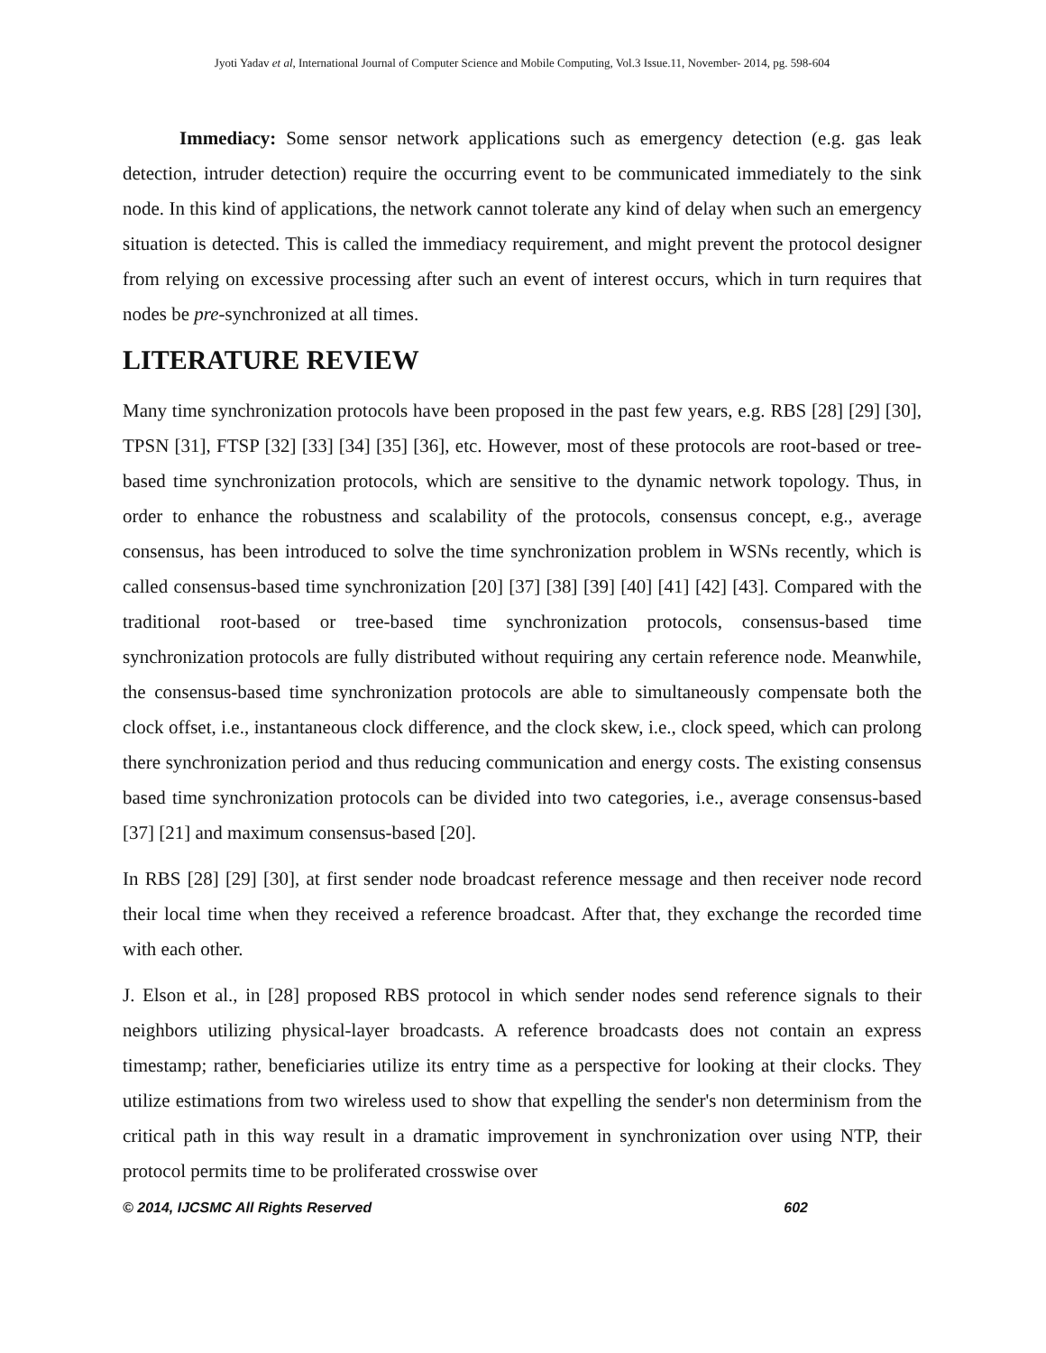Jyoti Yadav et al, International Journal of Computer Science and Mobile Computing, Vol.3 Issue.11, November- 2014, pg. 598-604
Immediacy: Some sensor network applications such as emergency detection (e.g. gas leak detection, intruder detection) require the occurring event to be communicated immediately to the sink node. In this kind of applications, the network cannot tolerate any kind of delay when such an emergency situation is detected. This is called the immediacy requirement, and might prevent the protocol designer from relying on excessive processing after such an event of interest occurs, which in turn requires that nodes be pre-synchronized at all times.
LITERATURE REVIEW
Many time synchronization protocols have been proposed in the past few years, e.g. RBS [28] [29] [30], TPSN [31], FTSP [32] [33] [34] [35] [36], etc. However, most of these protocols are root-based or tree-based time synchronization protocols, which are sensitive to the dynamic network topology. Thus, in order to enhance the robustness and scalability of the protocols, consensus concept, e.g., average consensus, has been introduced to solve the time synchronization problem in WSNs recently, which is called consensus-based time synchronization [20] [37] [38] [39] [40] [41] [42] [43]. Compared with the traditional root-based or tree-based time synchronization protocols, consensus-based time synchronization protocols are fully distributed without requiring any certain reference node. Meanwhile, the consensus-based time synchronization protocols are able to simultaneously compensate both the clock offset, i.e., instantaneous clock difference, and the clock skew, i.e., clock speed, which can prolong there synchronization period and thus reducing communication and energy costs. The existing consensus based time synchronization protocols can be divided into two categories, i.e., average consensus-based [37] [21] and maximum consensus-based [20].
In RBS [28] [29] [30], at first sender node broadcast reference message and then receiver node record their local time when they received a reference broadcast. After that, they exchange the recorded time with each other.
J. Elson et al., in [28] proposed RBS protocol in which sender nodes send reference signals to their neighbors utilizing physical-layer broadcasts. A reference broadcasts does not contain an express timestamp; rather, beneficiaries utilize its entry time as a perspective for looking at their clocks. They utilize estimations from two wireless used to show that expelling the sender's non determinism from the critical path in this way result in a dramatic improvement in synchronization over using NTP, their protocol permits time to be proliferated crosswise over
© 2014, IJCSMC All Rights Reserved 602